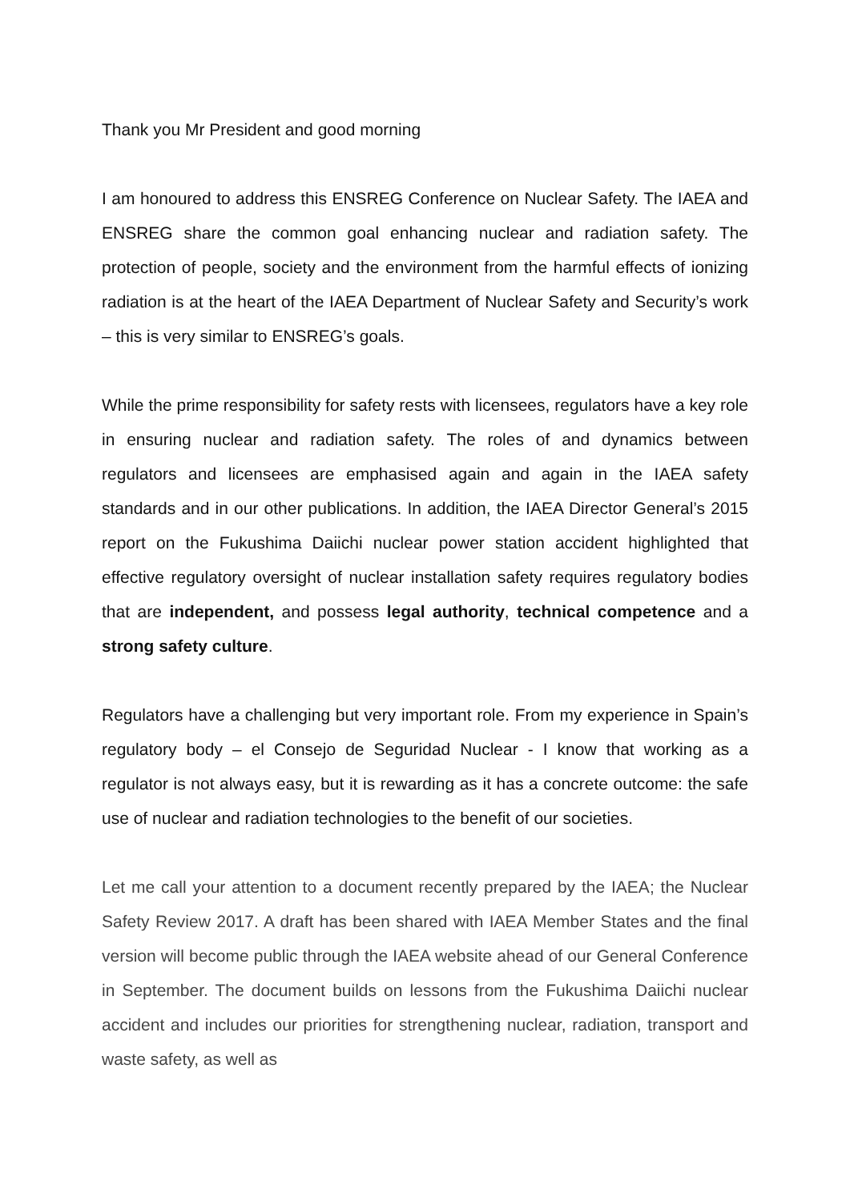Thank you Mr President and good morning
I am honoured to address this ENSREG Conference on Nuclear Safety. The IAEA and ENSREG share the common goal enhancing nuclear and radiation safety. The protection of people, society and the environment from the harmful effects of ionizing radiation is at the heart of the IAEA Department of Nuclear Safety and Security’s work – this is very similar to ENSREG’s goals.
While the prime responsibility for safety rests with licensees, regulators have a key role in ensuring nuclear and radiation safety. The roles of and dynamics between regulators and licensees are emphasised again and again in the IAEA safety standards and in our other publications. In addition, the IAEA Director General’s 2015 report on the Fukushima Daiichi nuclear power station accident highlighted that effective regulatory oversight of nuclear installation safety requires regulatory bodies that are independent, and possess legal authority, technical competence and a strong safety culture.
Regulators have a challenging but very important role. From my experience in Spain’s regulatory body – el Consejo de Seguridad Nuclear - I know that working as a regulator is not always easy, but it is rewarding as it has a concrete outcome: the safe use of nuclear and radiation technologies to the benefit of our societies.
Let me call your attention to a document recently prepared by the IAEA; the Nuclear Safety Review 2017. A draft has been shared with IAEA Member States and the final version will become public through the IAEA website ahead of our General Conference in September. The document builds on lessons from the Fukushima Daiichi nuclear accident and includes our priorities for strengthening nuclear, radiation, transport and waste safety, as well as